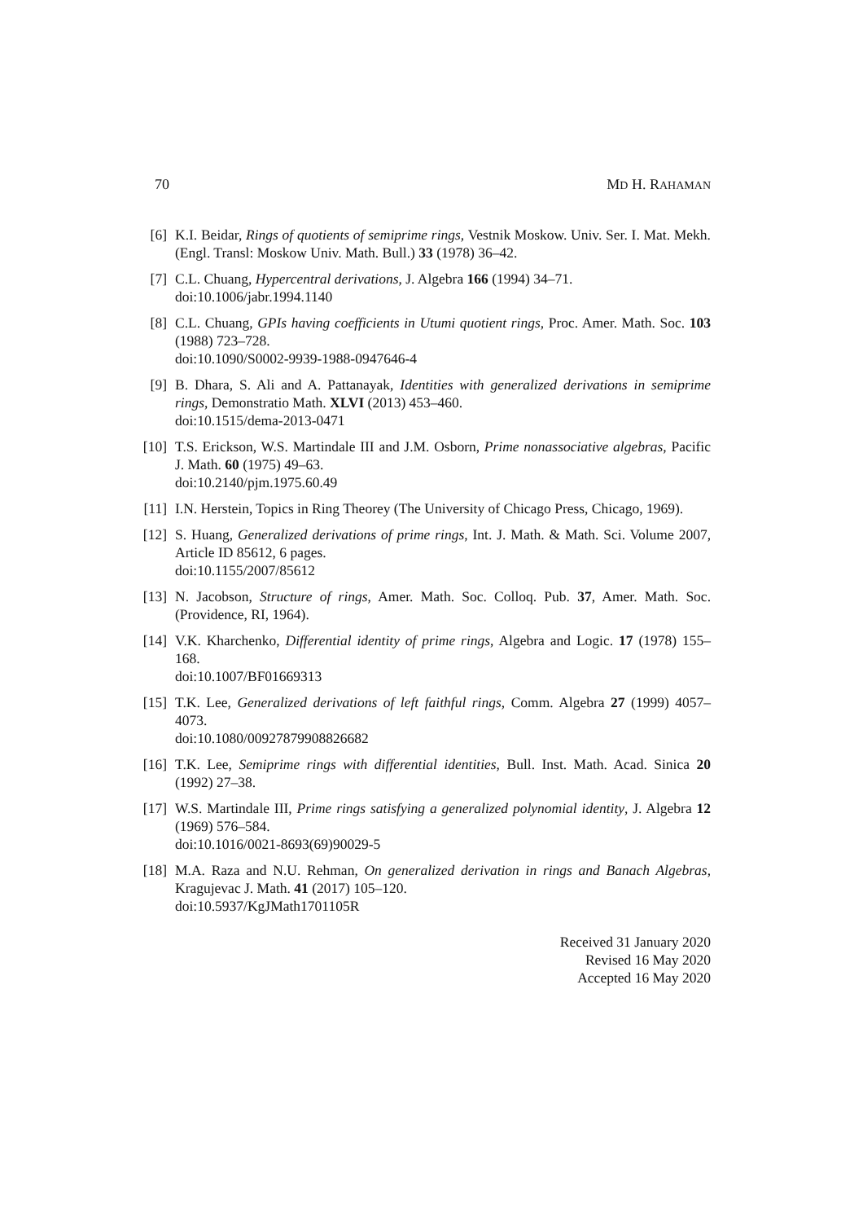70 MD H. RAHAMAN
[6] K.I. Beidar, Rings of quotients of semiprime rings, Vestnik Moskow. Univ. Ser. I. Mat. Mekh. (Engl. Transl: Moskow Univ. Math. Bull.) 33 (1978) 36–42.
[7] C.L. Chuang, Hypercentral derivations, J. Algebra 166 (1994) 34–71.
doi:10.1006/jabr.1994.1140
[8] C.L. Chuang, GPIs having coefficients in Utumi quotient rings, Proc. Amer. Math. Soc. 103 (1988) 723–728.
doi:10.1090/S0002-9939-1988-0947646-4
[9] B. Dhara, S. Ali and A. Pattanayak, Identities with generalized derivations in semiprime rings, Demonstratio Math. XLVI (2013) 453–460.
doi:10.1515/dema-2013-0471
[10]
T.S. Erickson, W.S. Martindale III and J.M. Osborn, Prime nonassociative algebras, Pacific J. Math. 60 (1975) 49–63.
doi:10.2140/pjm.1975.60.49
[11]
I.N. Herstein, Topics in Ring Theorey (The University of Chicago Press, Chicago, 1969).
[12]
S. Huang, Generalized derivations of prime rings, Int. J. Math. & Math. Sci. Volume 2007, Article ID 85612, 6 pages.
doi:10.1155/2007/85612
[13]
N. Jacobson, Structure of rings, Amer. Math. Soc. Colloq. Pub. 37, Amer. Math. Soc. (Providence, RI, 1964).
[14]
V.K. Kharchenko, Differential identity of prime rings, Algebra and Logic. 17 (1978) 155–168.
doi:10.1007/BF01669313
[15]
T.K. Lee, Generalized derivations of left faithful rings, Comm. Algebra 27 (1999) 4057–4073.
doi:10.1080/00927879908826682
[16]
T.K. Lee, Semiprime rings with differential identities, Bull. Inst. Math. Acad. Sinica 20 (1992) 27–38.
[17]
W.S. Martindale III, Prime rings satisfying a generalized polynomial identity, J. Algebra 12 (1969) 576–584.
doi:10.1016/0021-8693(69)90029-5
[18]
M.A. Raza and N.U. Rehman, On generalized derivation in rings and Banach Algebras, Kragujevac J. Math. 41 (2017) 105–120.
doi:10.5937/KgJMath1701105R
Received 31 January 2020
Revised 16 May 2020
Accepted 16 May 2020